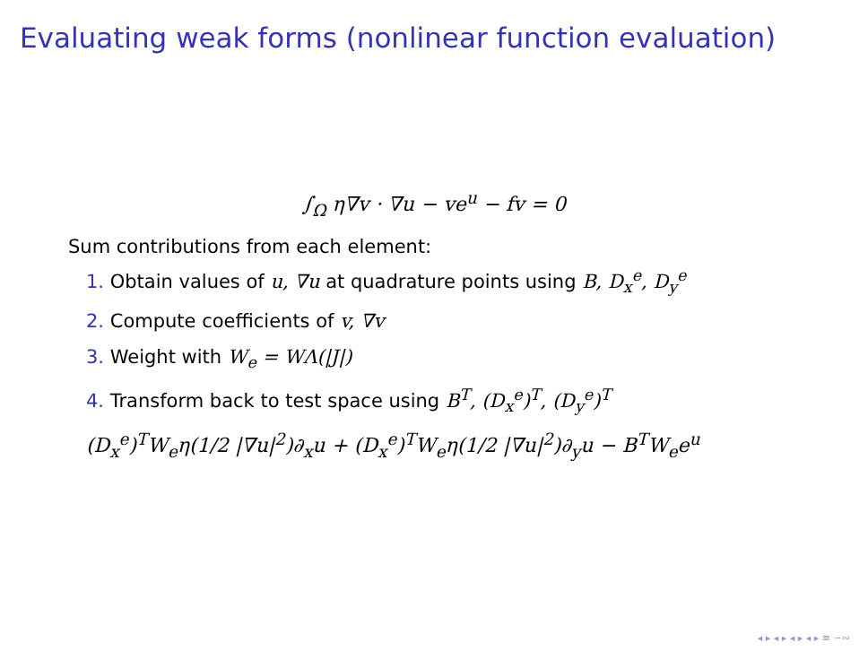Evaluating weak forms (nonlinear function evaluation)
∫<sub>Ω</sub> η∇v · ∇u − ve<sup>u</sup> − fv = 0
Sum contributions from each element:
1. Obtain values of u, ∇u at quadrature points using B, D<sub>x</sub><sup>e</sup>, D<sub>y</sub><sup>e</sup>
2. Compute coefficients of v, ∇v
3. Weight with W<sub>e</sub> = WΛ(|J|)
4. Transform back to test space using B<sup>T</sup>, (D<sub>x</sub><sup>e</sup>)<sup>T</sup>, (D<sub>y</sub><sup>e</sup>)<sup>T</sup>
(D<sub>x</sub><sup>e</sup>)<sup>T</sup>W<sub>e</sub>η(1/2 |∇u|<sup>2</sup>)∂<sub>x</sub>u + (D<sub>x</sub><sup>e</sup>)<sup>T</sup>W<sub>e</sub>η(1/2 |∇u|<sup>2</sup>)∂<sub>y</sub>u − B<sup>T</sup>W<sub>e</sub>e<sup>u</sup>
◂ ▸ ◂ ▸ ◂ ▸ ◂ ▸ ≡ ∽∾